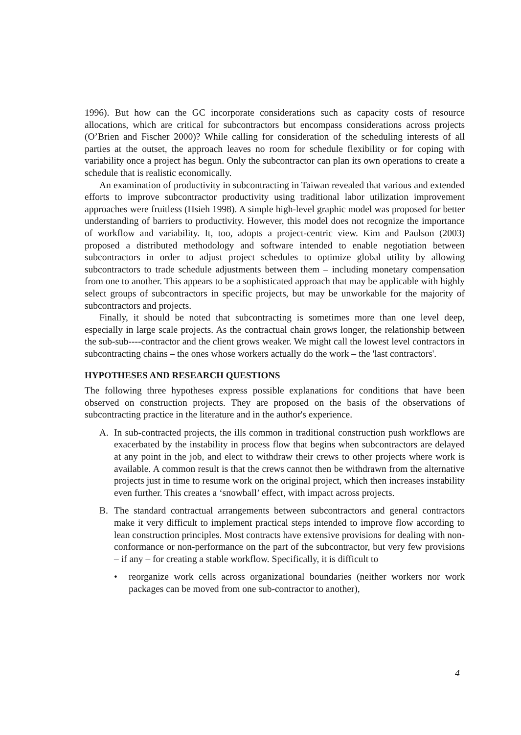1996). But how can the GC incorporate considerations such as capacity costs of resource allocations, which are critical for subcontractors but encompass considerations across projects (O’Brien and Fischer 2000)? While calling for consideration of the scheduling interests of all parties at the outset, the approach leaves no room for schedule flexibility or for coping with variability once a project has begun. Only the subcontractor can plan its own operations to create a schedule that is realistic economically.
An examination of productivity in subcontracting in Taiwan revealed that various and extended efforts to improve subcontractor productivity using traditional labor utilization improvement approaches were fruitless (Hsieh 1998). A simple high-level graphic model was proposed for better understanding of barriers to productivity. However, this model does not recognize the importance of workflow and variability. It, too, adopts a project-centric view. Kim and Paulson (2003) proposed a distributed methodology and software intended to enable negotiation between subcontractors in order to adjust project schedules to optimize global utility by allowing subcontractors to trade schedule adjustments between them – including monetary compensation from one to another. This appears to be a sophisticated approach that may be applicable with highly select groups of subcontractors in specific projects, but may be unworkable for the majority of subcontractors and projects.
Finally, it should be noted that subcontracting is sometimes more than one level deep, especially in large scale projects. As the contractual chain grows longer, the relationship between the sub-sub----contractor and the client grows weaker. We might call the lowest level contractors in subcontracting chains – the ones whose workers actually do the work – the 'last contractors'.
HYPOTHESES AND RESEARCH QUESTIONS
The following three hypotheses express possible explanations for conditions that have been observed on construction projects. They are proposed on the basis of the observations of subcontracting practice in the literature and in the author's experience.
A. In sub-contracted projects, the ills common in traditional construction push workflows are exacerbated by the instability in process flow that begins when subcontractors are delayed at any point in the job, and elect to withdraw their crews to other projects where work is available. A common result is that the crews cannot then be withdrawn from the alternative projects just in time to resume work on the original project, which then increases instability even further. This creates a ‘snowball’ effect, with impact across projects.
B. The standard contractual arrangements between subcontractors and general contractors make it very difficult to implement practical steps intended to improve flow according to lean construction principles. Most contracts have extensive provisions for dealing with non-conformance or non-performance on the part of the subcontractor, but very few provisions – if any – for creating a stable workflow. Specifically, it is difficult to
• reorganize work cells across organizational boundaries (neither workers nor work packages can be moved from one sub-contractor to another),
4